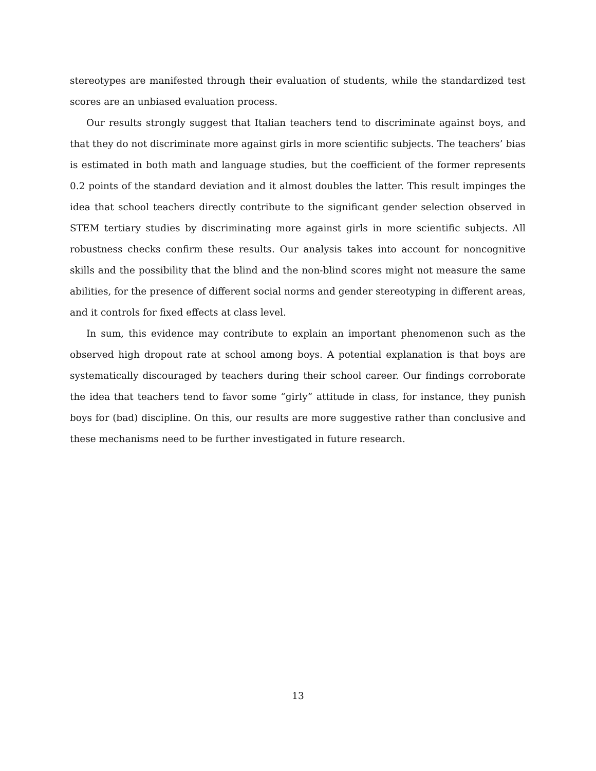stereotypes are manifested through their evaluation of students, while the standardized test scores are an unbiased evaluation process.
Our results strongly suggest that Italian teachers tend to discriminate against boys, and that they do not discriminate more against girls in more scientific subjects. The teachers’ bias is estimated in both math and language studies, but the coefficient of the former represents 0.2 points of the standard deviation and it almost doubles the latter. This result impinges the idea that school teachers directly contribute to the significant gender selection observed in STEM tertiary studies by discriminating more against girls in more scientific subjects. All robustness checks confirm these results. Our analysis takes into account for noncognitive skills and the possibility that the blind and the non-blind scores might not measure the same abilities, for the presence of different social norms and gender stereotyping in different areas, and it controls for fixed effects at class level.
In sum, this evidence may contribute to explain an important phenomenon such as the observed high dropout rate at school among boys. A potential explanation is that boys are systematically discouraged by teachers during their school career. Our findings corroborate the idea that teachers tend to favor some “girly” attitude in class, for instance, they punish boys for (bad) discipline. On this, our results are more suggestive rather than conclusive and these mechanisms need to be further investigated in future research.
13